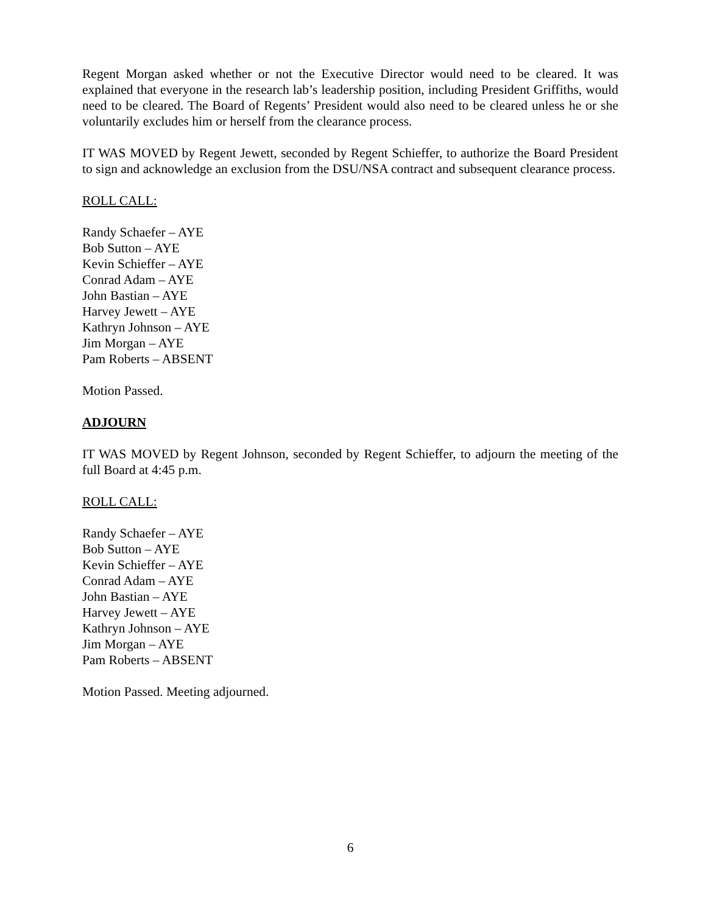Regent Morgan asked whether or not the Executive Director would need to be cleared. It was explained that everyone in the research lab’s leadership position, including President Griffiths, would need to be cleared. The Board of Regents’ President would also need to be cleared unless he or she voluntarily excludes him or herself from the clearance process.
IT WAS MOVED by Regent Jewett, seconded by Regent Schieffer, to authorize the Board President to sign and acknowledge an exclusion from the DSU/NSA contract and subsequent clearance process.
ROLL CALL:
Randy Schaefer – AYE
Bob Sutton – AYE
Kevin Schieffer – AYE
Conrad Adam – AYE
John Bastian – AYE
Harvey Jewett – AYE
Kathryn Johnson – AYE
Jim Morgan – AYE
Pam Roberts – ABSENT
Motion Passed.
ADJOURN
IT WAS MOVED by Regent Johnson, seconded by Regent Schieffer, to adjourn the meeting of the full Board at 4:45 p.m.
ROLL CALL:
Randy Schaefer – AYE
Bob Sutton – AYE
Kevin Schieffer – AYE
Conrad Adam – AYE
John Bastian – AYE
Harvey Jewett – AYE
Kathryn Johnson – AYE
Jim Morgan – AYE
Pam Roberts – ABSENT
Motion Passed. Meeting adjourned.
6